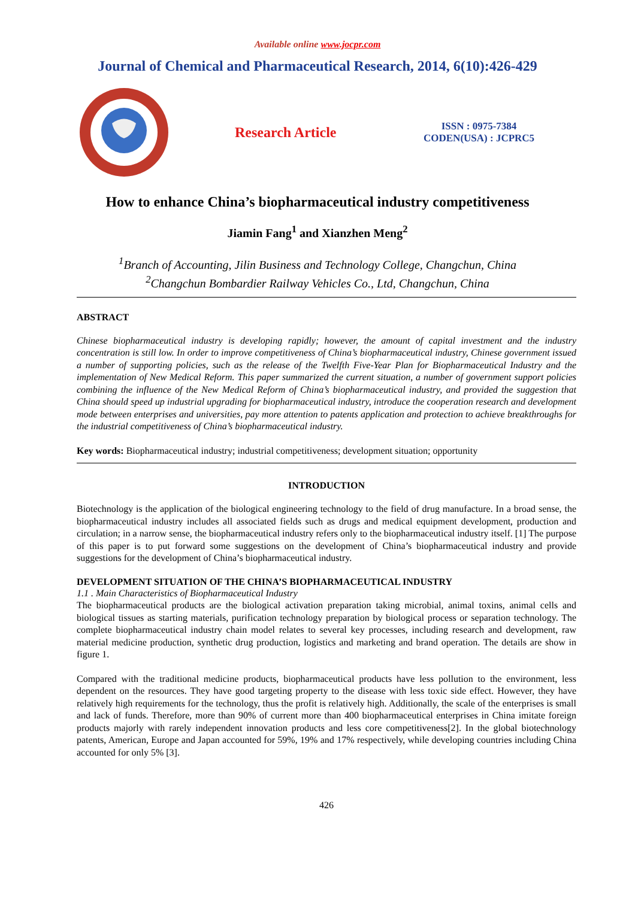Available online www.jocpr.com
Journal of Chemical and Pharmaceutical Research, 2014, 6(10):426-429
Research Article
ISSN : 0975-7384
CODEN(USA) : JCPRC5
How to enhance China’s biopharmaceutical industry competitiveness
Jiamin Fang<sup>1</sup> and Xianzhen Meng<sup>2</sup>
<sup>1</sup> Branch of Accounting, Jilin Business and Technology College, Changchun, China
<sup>2</sup> Changchun Bombardier Railway Vehicles Co., Ltd, Changchun, China
ABSTRACT
Chinese biopharmaceutical industry is developing rapidly; however, the amount of capital investment and the industry concentration is still low. In order to improve competitiveness of China’s biopharmaceutical industry, Chinese government issued a number of supporting policies, such as the release of the Twelfth Five-Year Plan for Biopharmaceutical Industry and the implementation of New Medical Reform. This paper summarized the current situation, a number of government support policies combining the influence of the New Medical Reform of China’s biopharmaceutical industry, and provided the suggestion that China should speed up industrial upgrading for biopharmaceutical industry, introduce the cooperation research and development mode between enterprises and universities, pay more attention to patents application and protection to achieve breakthroughs for the industrial competitiveness of China’s biopharmaceutical industry.
Key words: Biopharmaceutical industry; industrial competitiveness; development situation; opportunity
INTRODUCTION
Biotechnology is the application of the biological engineering technology to the field of drug manufacture. In a broad sense, the biopharmaceutical industry includes all associated fields such as drugs and medical equipment development, production and circulation; in a narrow sense, the biopharmaceutical industry refers only to the biopharmaceutical industry itself. [1] The purpose of this paper is to put forward some suggestions on the development of China’s biopharmaceutical industry and provide suggestions for the development of China’s biopharmaceutical industry.
DEVELOPMENT SITUATION OF THE CHINA’S BIOPHARMACEUTICAL INDUSTRY
1.1 . Main Characteristics of Biopharmaceutical Industry
The biopharmaceutical products are the biological activation preparation taking microbial, animal toxins, animal cells and biological tissues as starting materials, purification technology preparation by biological process or separation technology. The complete biopharmaceutical industry chain model relates to several key processes, including research and development, raw material medicine production, synthetic drug production, logistics and marketing and brand operation. The details are show in figure 1.
Compared with the traditional medicine products, biopharmaceutical products have less pollution to the environment, less dependent on the resources. They have good targeting property to the disease with less toxic side effect. However, they have relatively high requirements for the technology, thus the profit is relatively high. Additionally, the scale of the enterprises is small and lack of funds. Therefore, more than 90% of current more than 400 biopharmaceutical enterprises in China imitate foreign products majorly with rarely independent innovation products and less core competitiveness[2]. In the global biotechnology patents, American, Europe and Japan accounted for 59%, 19% and 17% respectively, while developing countries including China accounted for only 5% [3].
426